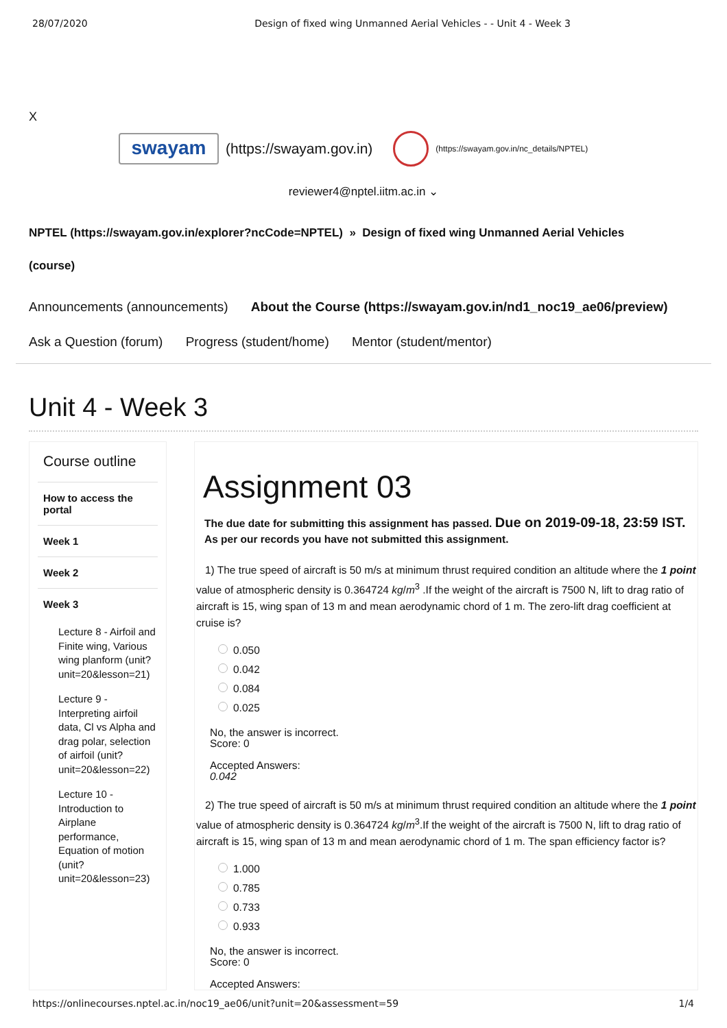28/07/2020 Design of fixed wing Unmanned Aerial Vehicles - - Unit 4 - Week 3
X
swayam
(https://swayam.gov.in)
(https://swayam.gov.in/nc_details/NPTEL)
reviewer4@nptel.iitm.ac.in ⌄
NPTEL (https://swayam.gov.in/explorer?ncCode=NPTEL) » Design of fixed wing Unmanned Aerial Vehicles
(course)
Announcements (announcements) About the Course (https://swayam.gov.in/nd1_noc19_ae06/preview)
Ask a Question (forum) Progress (student/home) Mentor (student/mentor)
Unit 4 - Week 3
Course outline
How to access the portal
Week 1
Week 2
Week 3
Lecture 8 - Airfoil and Finite wing, Various wing planform (unit?unit=20&lesson=21)
Lecture 9 - Interpreting airfoil data, Cl vs Alpha and drag polar, selection of airfoil (unit?unit=20&lesson=22)
Lecture 10 - Introduction to Airplane performance, Equation of motion (unit?unit=20&lesson=23)
Assignment 03
The due date for submitting this assignment has passed. Due on 2019-09-18, 23:59 IST.
As per our records you have not submitted this assignment.
1) The true speed of aircraft is 50 m/s at minimum thrust required condition an altitude where the 1 point value of atmospheric density is 0.364724 kg/m<sup>3</sup> .If the weight of the aircraft is 7500 N, lift to drag ratio of aircraft is 15, wing span of 13 m and mean aerodynamic chord of 1 m. The zero-lift drag coefficient at cruise is?
0.050
0.042
0.084
0.025
No, the answer is incorrect.
Score: 0
Accepted Answers:
0.042
2) The true speed of aircraft is 50 m/s at minimum thrust required condition an altitude where the 1 point value of atmospheric density is 0.364724 kg/m<sup>3</sup>.If the weight of the aircraft is 7500 N, lift to drag ratio of aircraft is 15, wing span of 13 m and mean aerodynamic chord of 1 m. The span efficiency factor is?
1.000
0.785
0.733
0.933
No, the answer is incorrect.
Score: 0
Accepted Answers:
https://onlinecourses.nptel.ac.in/noc19_ae06/unit?unit=20&assessment=59 1/4